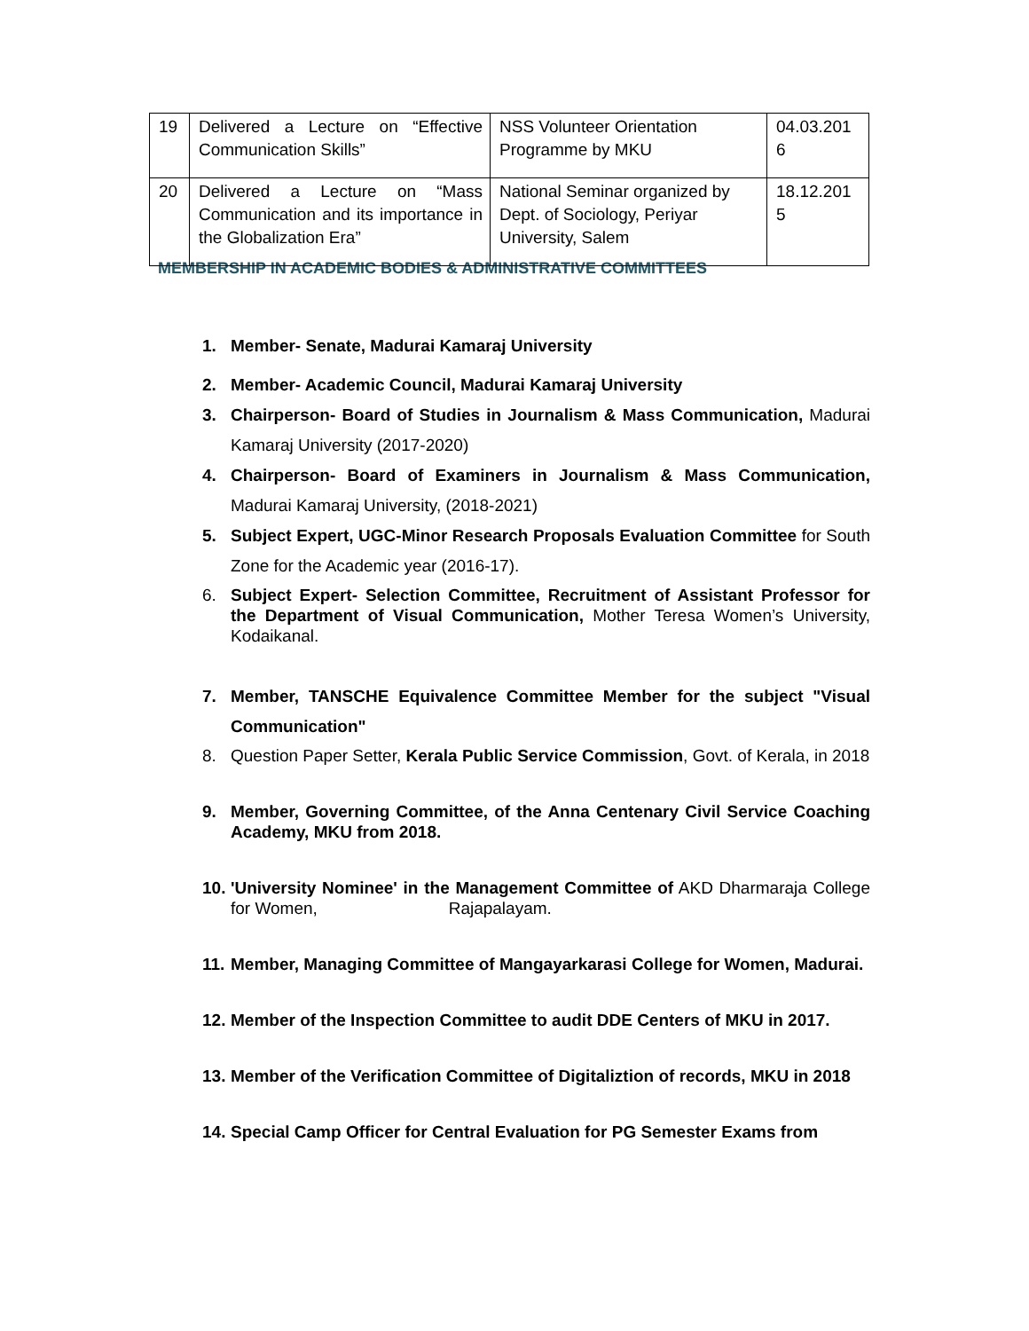| 19 | Delivered a Lecture on “Effective Communication Skills” | NSS Volunteer Orientation Programme by MKU | 04.03.201 6 |
| 20 | Delivered a Lecture on “Mass Communication and its importance in the Globalization Era” | National Seminar organized by Dept. of Sociology, Periyar University, Salem | 18.12.201 5 |
MEMBERSHIP IN ACADEMIC BODIES & ADMINISTRATIVE COMMITTEES
1. Member- Senate, Madurai Kamaraj University
2. Member- Academic Council, Madurai Kamaraj University
3. Chairperson- Board of Studies in Journalism & Mass Communication, Madurai Kamaraj University (2017-2020)
4. Chairperson- Board of Examiners in Journalism & Mass Communication, Madurai Kamaraj University, (2018-2021)
5. Subject Expert, UGC-Minor Research Proposals Evaluation Committee for South Zone for the Academic year (2016-17).
6. Subject Expert- Selection Committee, Recruitment of Assistant Professor for the Department of Visual Communication, Mother Teresa Women’s University, Kodaikanal.
7. Member, TANSCHE Equivalence Committee Member for the subject "Visual Communication"
8. Question Paper Setter, Kerala Public Service Commission, Govt. of Kerala, in 2018
9. Member, Governing Committee, of the Anna Centenary Civil Service Coaching Academy, MKU from 2018.
10. 'University Nominee' in the Management Committee of AKD Dharmaraja College for Women, Rajapalayam.
11. Member, Managing Committee of Mangayarkarasi College for Women, Madurai.
12. Member of the Inspection Committee to audit DDE Centers of MKU in 2017.
13. Member of the Verification Committee of Digitaliztion of records, MKU in 2018
14. Special Camp Officer for Central Evaluation for PG Semester Exams from